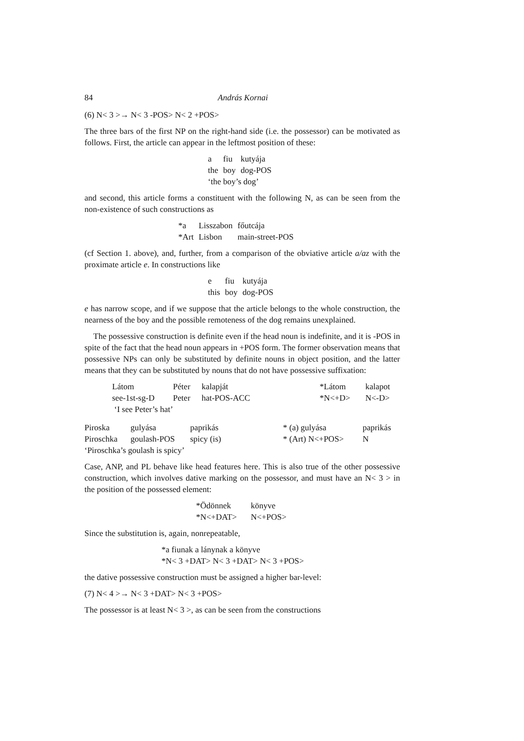84 András Kornai
(6) N< 3 >→ N< 3 -POS> N< 2 +POS>
The three bars of the first NP on the right-hand side (i.e. the possessor) can be motivated as follows. First, the article can appear in the leftmost position of these:
| a | fiu | kutyája |
| the | boy | dog-POS |
| ‘the boy’s dog’ | | |
and second, this article forms a constituent with the following N, as can be seen from the non-existence of such constructions as
| *a | Lisszabon | főutcája |
| *Art | Lisbon | main-street-POS |
(cf Section 1. above), and, further, from a comparison of the obviative article a/az with the proximate article e. In constructions like
| e | fiu | kutyája |
| this | boy | dog-POS |
e has narrow scope, and if we suppose that the article belongs to the whole construction, the nearness of the boy and the possible remoteness of the dog remains unexplained.
The possessive construction is definite even if the head noun is indefinite, and it is -POS in spite of the fact that the head noun appears in +POS form. The former observation means that possessive NPs can only be substituted by definite nouns in object position, and the latter means that they can be substituted by nouns that do not have possessive suffixation:
| Látom | Péter | kalapját | | *Látom | kalapot |
| see-1st-sg-D | Peter | hat-POS-ACC | | *N<+D> | N<-D> |
| ‘I see Peter’s hat’ | | | | | |
| Piroska | gulyása | paprikás | | * (a) gulyása | paprikás |
| Piroschka | goulash-POS | spicy (is) | | * (Art) N<+POS> | N |
| ‘Piroschka’s goulash is spicy’ | | | | | |
Case, ANP, and PL behave like head features here. This is also true of the other possessive construction, which involves dative marking on the possessor, and must have an N< 3 > in the position of the possessed element:
| *Ödönnek | könyve |
| *N<+DAT> | N<+POS> |
Since the substitution is, again, nonrepeatable,
*a fiunak a lánynak a könyve
*N< 3 +DAT> N< 3 +DAT> N< 3 +POS>
the dative possessive construction must be assigned a higher bar-level:
(7) N< 4 >→ N< 3 +DAT> N< 3 +POS>
The possessor is at least N< 3 >, as can be seen from the constructions